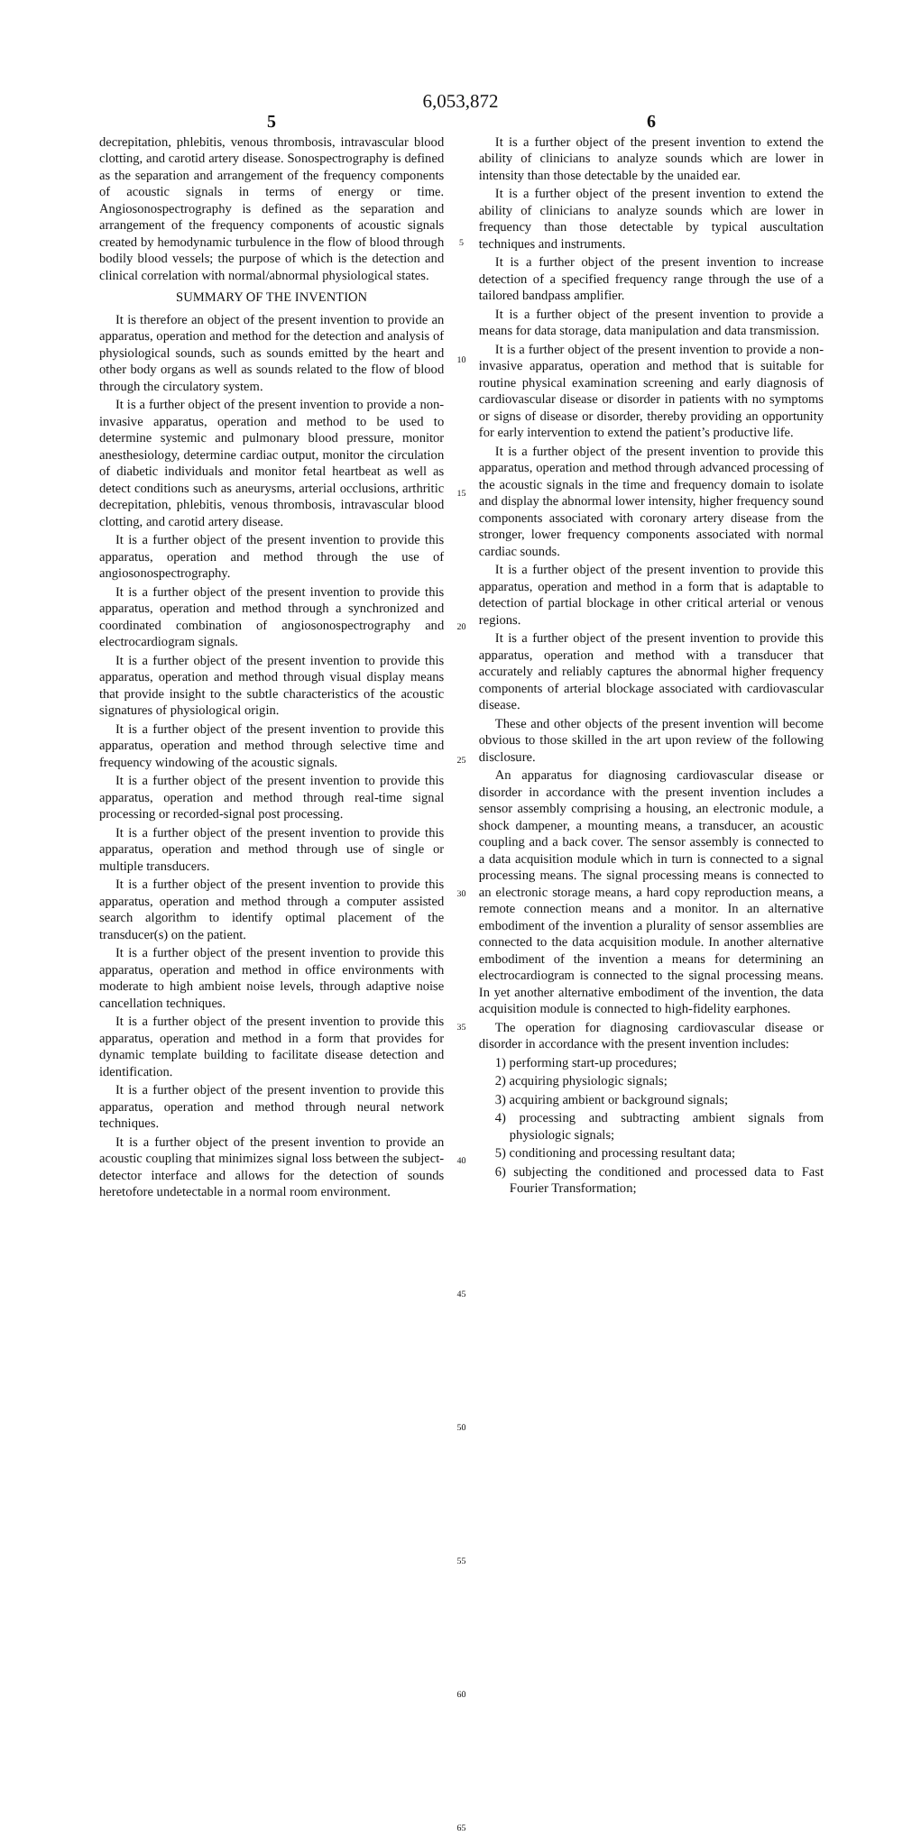6,053,872
5
decrepitation, phlebitis, venous thrombosis, intravascular blood clotting, and carotid artery disease. Sonospectrography is defined as the separation and arrangement of the frequency components of acoustic signals in terms of energy or time. Angiosonospectrography is defined as the separation and arrangement of the frequency components of acoustic signals created by hemodynamic turbulence in the flow of blood through bodily blood vessels; the purpose of which is the detection and clinical correlation with normal/abnormal physiological states.
SUMMARY OF THE INVENTION
It is therefore an object of the present invention to provide an apparatus, operation and method for the detection and analysis of physiological sounds, such as sounds emitted by the heart and other body organs as well as sounds related to the flow of blood through the circulatory system.
It is a further object of the present invention to provide a non-invasive apparatus, operation and method to be used to determine systemic and pulmonary blood pressure, monitor anesthesiology, determine cardiac output, monitor the circulation of diabetic individuals and monitor fetal heartbeat as well as detect conditions such as aneurysms, arterial occlusions, arthritic decrepitation, phlebitis, venous thrombosis, intravascular blood clotting, and carotid artery disease.
It is a further object of the present invention to provide this apparatus, operation and method through the use of angiosonospectrography.
It is a further object of the present invention to provide this apparatus, operation and method through a synchronized and coordinated combination of angiosonospectrography and electrocardiogram signals.
It is a further object of the present invention to provide this apparatus, operation and method through visual display means that provide insight to the subtle characteristics of the acoustic signatures of physiological origin.
It is a further object of the present invention to provide this apparatus, operation and method through selective time and frequency windowing of the acoustic signals.
It is a further object of the present invention to provide this apparatus, operation and method through real-time signal processing or recorded-signal post processing.
It is a further object of the present invention to provide this apparatus, operation and method through use of single or multiple transducers.
It is a further object of the present invention to provide this apparatus, operation and method through a computer assisted search algorithm to identify optimal placement of the transducer(s) on the patient.
It is a further object of the present invention to provide this apparatus, operation and method in office environments with moderate to high ambient noise levels, through adaptive noise cancellation techniques.
It is a further object of the present invention to provide this apparatus, operation and method in a form that provides for dynamic template building to facilitate disease detection and identification.
It is a further object of the present invention to provide this apparatus, operation and method through neural network techniques.
It is a further object of the present invention to provide an acoustic coupling that minimizes signal loss between the subject-detector interface and allows for the detection of sounds heretofore undetectable in a normal room environment.
5
10
15
20
25
30
35
40
45
50
55
60
65
6
It is a further object of the present invention to extend the ability of clinicians to analyze sounds which are lower in intensity than those detectable by the unaided ear.
It is a further object of the present invention to extend the ability of clinicians to analyze sounds which are lower in frequency than those detectable by typical auscultation techniques and instruments.
It is a further object of the present invention to increase detection of a specified frequency range through the use of a tailored bandpass amplifier.
It is a further object of the present invention to provide a means for data storage, data manipulation and data transmission.
It is a further object of the present invention to provide a non-invasive apparatus, operation and method that is suitable for routine physical examination screening and early diagnosis of cardiovascular disease or disorder in patients with no symptoms or signs of disease or disorder, thereby providing an opportunity for early intervention to extend the patient’s productive life.
It is a further object of the present invention to provide this apparatus, operation and method through advanced processing of the acoustic signals in the time and frequency domain to isolate and display the abnormal lower intensity, higher frequency sound components associated with coronary artery disease from the stronger, lower frequency components associated with normal cardiac sounds.
It is a further object of the present invention to provide this apparatus, operation and method in a form that is adaptable to detection of partial blockage in other critical arterial or venous regions.
It is a further object of the present invention to provide this apparatus, operation and method with a transducer that accurately and reliably captures the abnormal higher frequency components of arterial blockage associated with cardiovascular disease.
These and other objects of the present invention will become obvious to those skilled in the art upon review of the following disclosure.
An apparatus for diagnosing cardiovascular disease or disorder in accordance with the present invention includes a sensor assembly comprising a housing, an electronic module, a shock dampener, a mounting means, a transducer, an acoustic coupling and a back cover. The sensor assembly is connected to a data acquisition module which in turn is connected to a signal processing means. The signal processing means is connected to an electronic storage means, a hard copy reproduction means, a remote connection means and a monitor. In an alternative embodiment of the invention a plurality of sensor assemblies are connected to the data acquisition module. In another alternative embodiment of the invention a means for determining an electrocardiogram is connected to the signal processing means. In yet another alternative embodiment of the invention, the data acquisition module is connected to high-fidelity earphones.
The operation for diagnosing cardiovascular disease or disorder in accordance with the present invention includes:
1) performing start-up procedures;
2) acquiring physiologic signals;
3) acquiring ambient or background signals;
4) processing and subtracting ambient signals from physiologic signals;
5) conditioning and processing resultant data;
6) subjecting the conditioned and processed data to Fast Fourier Transformation;